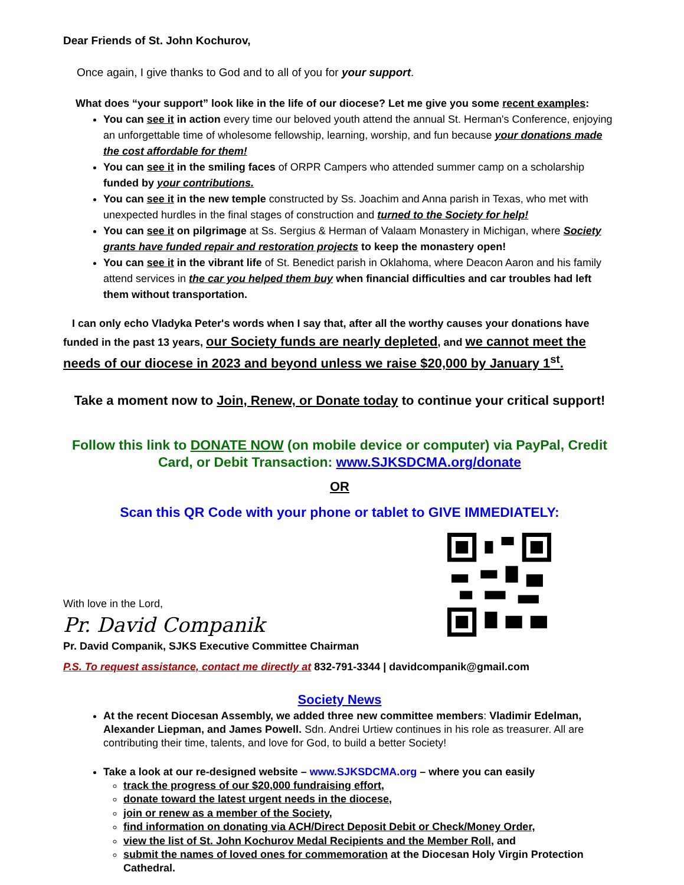Dear Friends of St. John Kochurov,
Once again, I give thanks to God and to all of you for your support.
What does “your support” look like in the life of our diocese? Let me give you some recent examples:
You can see it in action every time our beloved youth attend the annual St. Herman's Conference, enjoying an unforgettable time of wholesome fellowship, learning, worship, and fun because your donations made the cost affordable for them!
You can see it in the smiling faces of ORPR Campers who attended summer camp on a scholarship funded by your contributions.
You can see it in the new temple constructed by Ss. Joachim and Anna parish in Texas, who met with unexpected hurdles in the final stages of construction and turned to the Society for help!
You can see it on pilgrimage at Ss. Sergius & Herman of Valaam Monastery in Michigan, where Society grants have funded repair and restoration projects to keep the monastery open!
You can see it in the vibrant life of St. Benedict parish in Oklahoma, where Deacon Aaron and his family attend services in the car you helped them buy when financial difficulties and car troubles had left them without transportation.
I can only echo Vladyka Peter's words when I say that, after all the worthy causes your donations have funded in the past 13 years, our Society funds are nearly depleted, and we cannot meet the needs of our diocese in 2023 and beyond unless we raise $20,000 by January 1<sup>st</sup>.
Take a moment now to Join, Renew, or Donate today to continue your critical support!
Follow this link to DONATE NOW (on mobile device or computer) via PayPal, Credit Card, or Debit Transaction: www.SJKSDCMA.org/donate
OR
Scan this QR Code with your phone or tablet to GIVE IMMEDIATELY:
With love in the Lord,
Pr. David Companik
Pr. David Companik, SJKS Executive Committee Chairman
P.S. To request assistance, contact me directly at 832-791-3344 | davidcompanik@gmail.com
Society News
At the recent Diocesan Assembly, we added three new committee members: Vladimir Edelman, Alexander Liepman, and James Powell. Sdn. Andrei Urtiew continues in his role as treasurer. All are contributing their time, talents, and love for God, to build a better Society!
Take a look at our re-designed website – www.SJKSDCMA.org – where you can easily
track the progress of our $20,000 fundraising effort,
donate toward the latest urgent needs in the diocese,
join or renew as a member of the Society,
find information on donating via ACH/Direct Deposit Debit or Check/Money Order,
view the list of St. John Kochurov Medal Recipients and the Member Roll, and
submit the names of loved ones for commemoration at the Diocesan Holy Virgin Protection Cathedral.